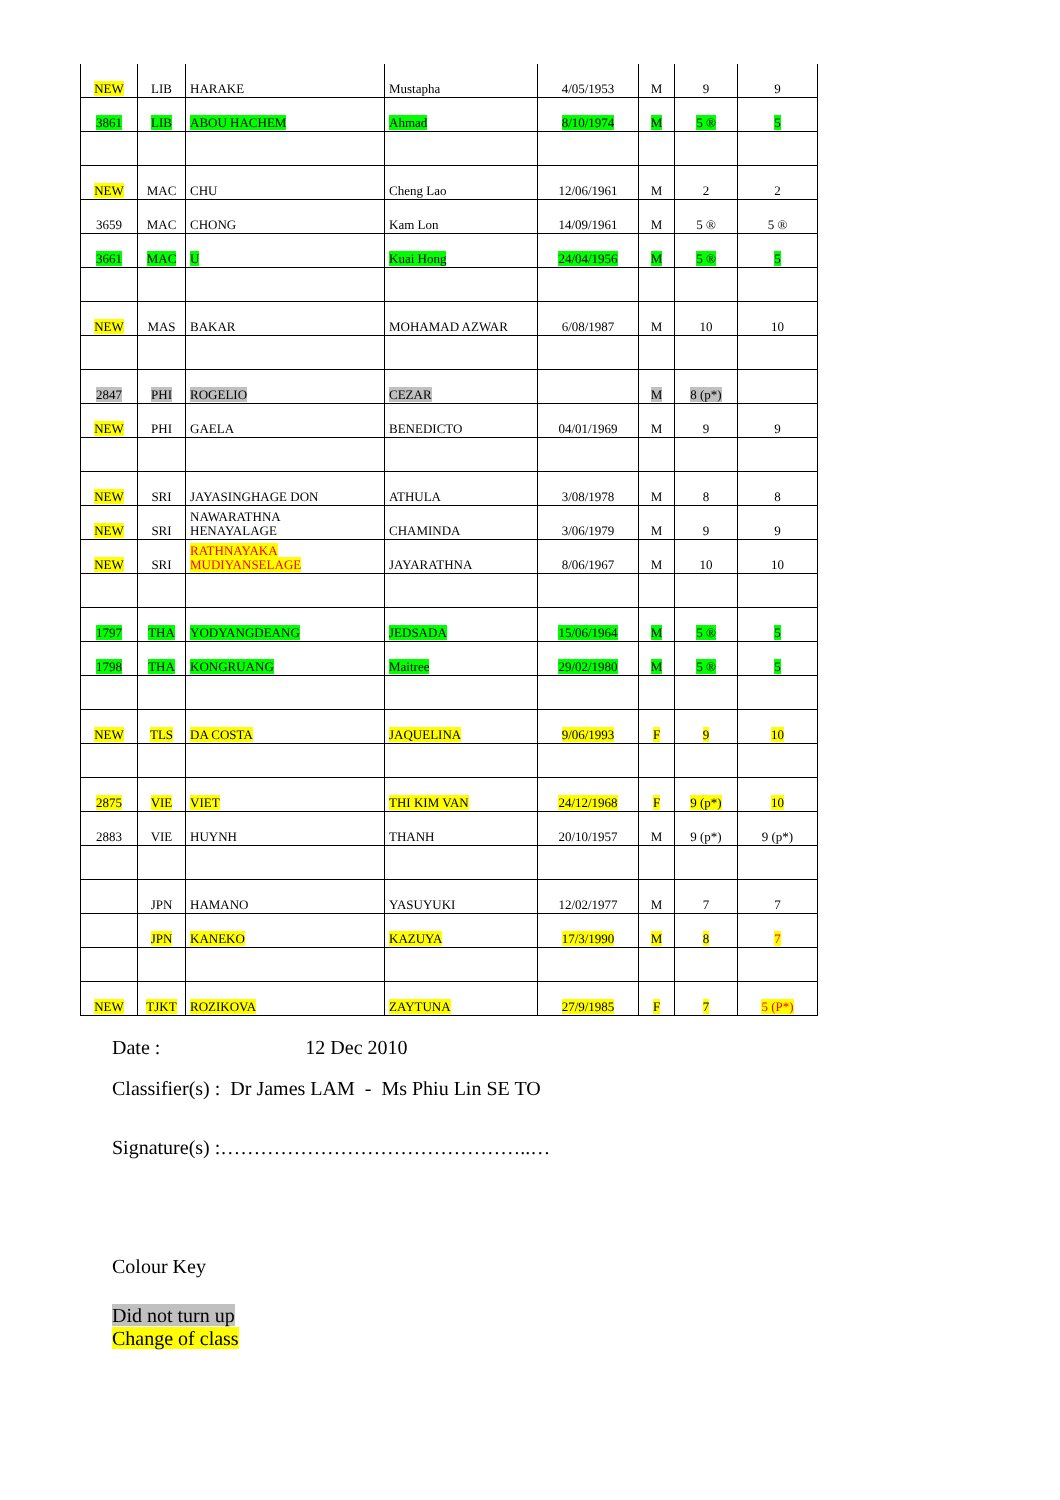| NEW | LIB | HARAKE | Mustapha | 4/05/1953 | M | 9 | 9 |
| 3861 | LIB | ABOU HACHEM | Ahmad | 8/10/1974 | M | 5 ® | 5 |
| NEW | MAC | CHU | Cheng Lao | 12/06/1961 | M | 2 | 2 |
| 3659 | MAC | CHONG | Kam Lon | 14/09/1961 | M | 5 ® | 5 ® |
| 3661 | MAC | U | Kuai Hong | 24/04/1956 | M | 5 ® | 5 |
| NEW | MAS | BAKAR | MOHAMAD AZWAR | 6/08/1987 | M | 10 | 10 |
| 2847 | PHI | ROGELIO | CEZAR | | M | 8 (p*) | |
| NEW | PHI | GAELA | BENEDICTO | 04/01/1969 | M | 9 | 9 |
| NEW | SRI | JAYASINGHAGE DON | ATHULA | 3/08/1978 | M | 8 | 8 |
| NEW | SRI | NAWARATHNA HENAYALAGE | CHAMINDA | 3/06/1979 | M | 9 | 9 |
| NEW | SRI | RATHNAYAKA MUDIYANSELAGE | JAYARATHNA | 8/06/1967 | M | 10 | 10 |
| 1797 | THA | YODYANGDEANG | JEDSADA | 15/06/1964 | M | 5 ® | 5 |
| 1798 | THA | KONGRUANG | Maitree | 29/02/1980 | M | 5 ® | 5 |
| NEW | TLS | DA COSTA | JAQUELINA | 9/06/1993 | F | 9 | 10 |
| 2875 | VIE | VIET | THI KIM VAN | 24/12/1968 | F | 9 (p*) | 10 |
| 2883 | VIE | HUYNH | THANH | 20/10/1957 | M | 9 (p*) | 9 (p*) |
| | JPN | HAMANO | YASUYUKI | 12/02/1977 | M | 7 | 7 |
| | JPN | KANEKO | KAZUYA | 17/3/1990 | M | 8 | 7 |
| NEW | TJKT | ROZIKOVA | ZAYTUNA | 27/9/1985 | F | 7 | 5 (P*) |
Date : 12 Dec 2010
Classifier(s) : Dr James LAM - Ms Phiu Lin SE TO
Signature(s) :………………………………………..…
Colour Key
Did not turn up
Change of class